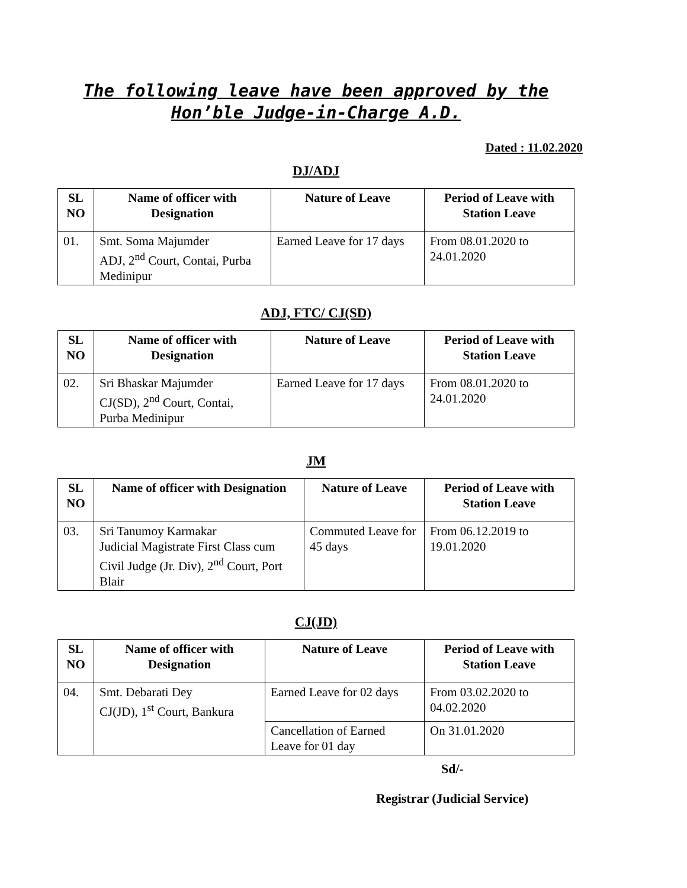The following leave have been approved by the
Hon’ble Judge-in-Charge A.D.
Dated : 11.02.2020
DJ/ADJ
| SL NO | Name of officer with Designation | Nature of Leave | Period of Leave with Station Leave |
| --- | --- | --- | --- |
| 01. | Smt. Soma Majumder ADJ, 2<sup>nd</sup> Court, Contai, Purba Medinipur | Earned Leave for 17 days | From 08.01.2020 to 24.01.2020 |
ADJ, FTC/ CJ(SD)
| SL NO | Name of officer with Designation | Nature of Leave | Period of Leave with Station Leave |
| --- | --- | --- | --- |
| 02. | Sri Bhaskar Majumder CJ(SD), 2<sup>nd</sup> Court, Contai, Purba Medinipur | Earned Leave for 17 days | From 08.01.2020 to 24.01.2020 |
JM
| SL NO | Name of officer with Designation | Nature of Leave | Period of Leave with Station Leave |
| --- | --- | --- | --- |
| 03. | Sri Tanumoy Karmakar Judicial Magistrate First Class cum Civil Judge (Jr. Div), 2<sup>nd</sup> Court, Port Blair | Commuted Leave for 45 days | From 06.12.2019 to 19.01.2020 |
CJ(JD)
| SL NO | Name of officer with Designation | Nature of Leave | Period of Leave with Station Leave |
| --- | --- | --- | --- |
| 04. | Smt. Debarati Dey CJ(JD), 1<sup>st</sup> Court, Bankura | Earned Leave for 02 days | From 03.02.2020 to 04.02.2020 |
| | | Cancellation of Earned Leave for 01 day | On 31.01.2020 |
Sd/-
Registrar (Judicial Service)